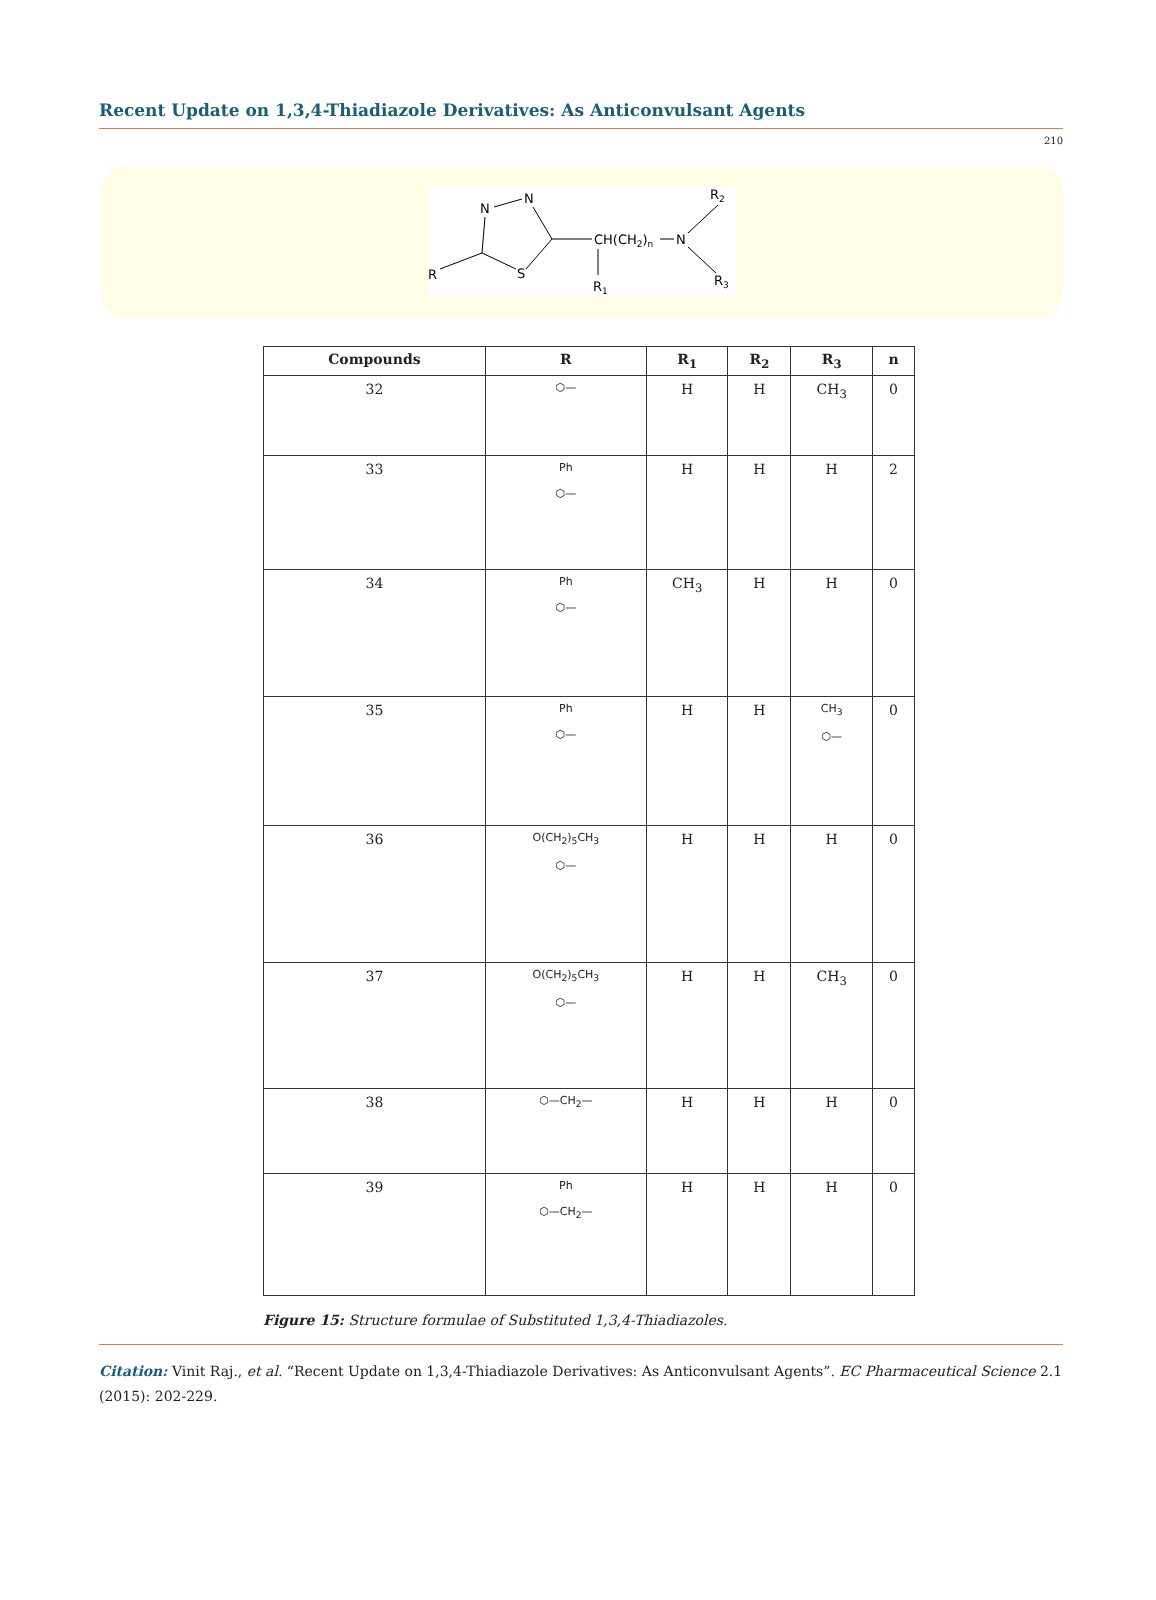Recent Update on 1,3,4-Thiadiazole Derivatives: As Anticonvulsant Agents
210
N
N
S
R
CH(CH2)n
N
R1
R2
R3
| Compounds | R | R<sub>1</sub> | R<sub>2</sub> | R<sub>3</sub> | n |
| --- | --- | --- | --- | --- | --- |
| 32 | ⬡— | H | H | CH<sub>3</sub> | 0 |
| 33 | Ph ⬡— | H | H | H | 2 |
| 34 | Ph ⬡— | CH<sub>3</sub> | H | H | 0 |
| 35 | Ph ⬡— | H | H | CH<sub>3</sub> ⬡— | 0 |
| 36 | O(CH<sub>2</sub>)<sub>5</sub>CH<sub>3</sub> ⬡— | H | H | H | 0 |
| 37 | O(CH<sub>2</sub>)<sub>5</sub>CH<sub>3</sub> ⬡— | H | H | CH<sub>3</sub> | 0 |
| 38 | ⬡—CH<sub>2</sub>— | H | H | H | 0 |
| 39 | Ph ⬡—CH<sub>2</sub>— | H | H | H | 0 |
Figure 15: Structure formulae of Substituted 1,3,4-Thiadiazoles.
Citation: Vinit Raj., et al. “Recent Update on 1,3,4-Thiadiazole Derivatives: As Anticonvulsant Agents”. EC Pharmaceutical Science 2.1 (2015): 202-229.